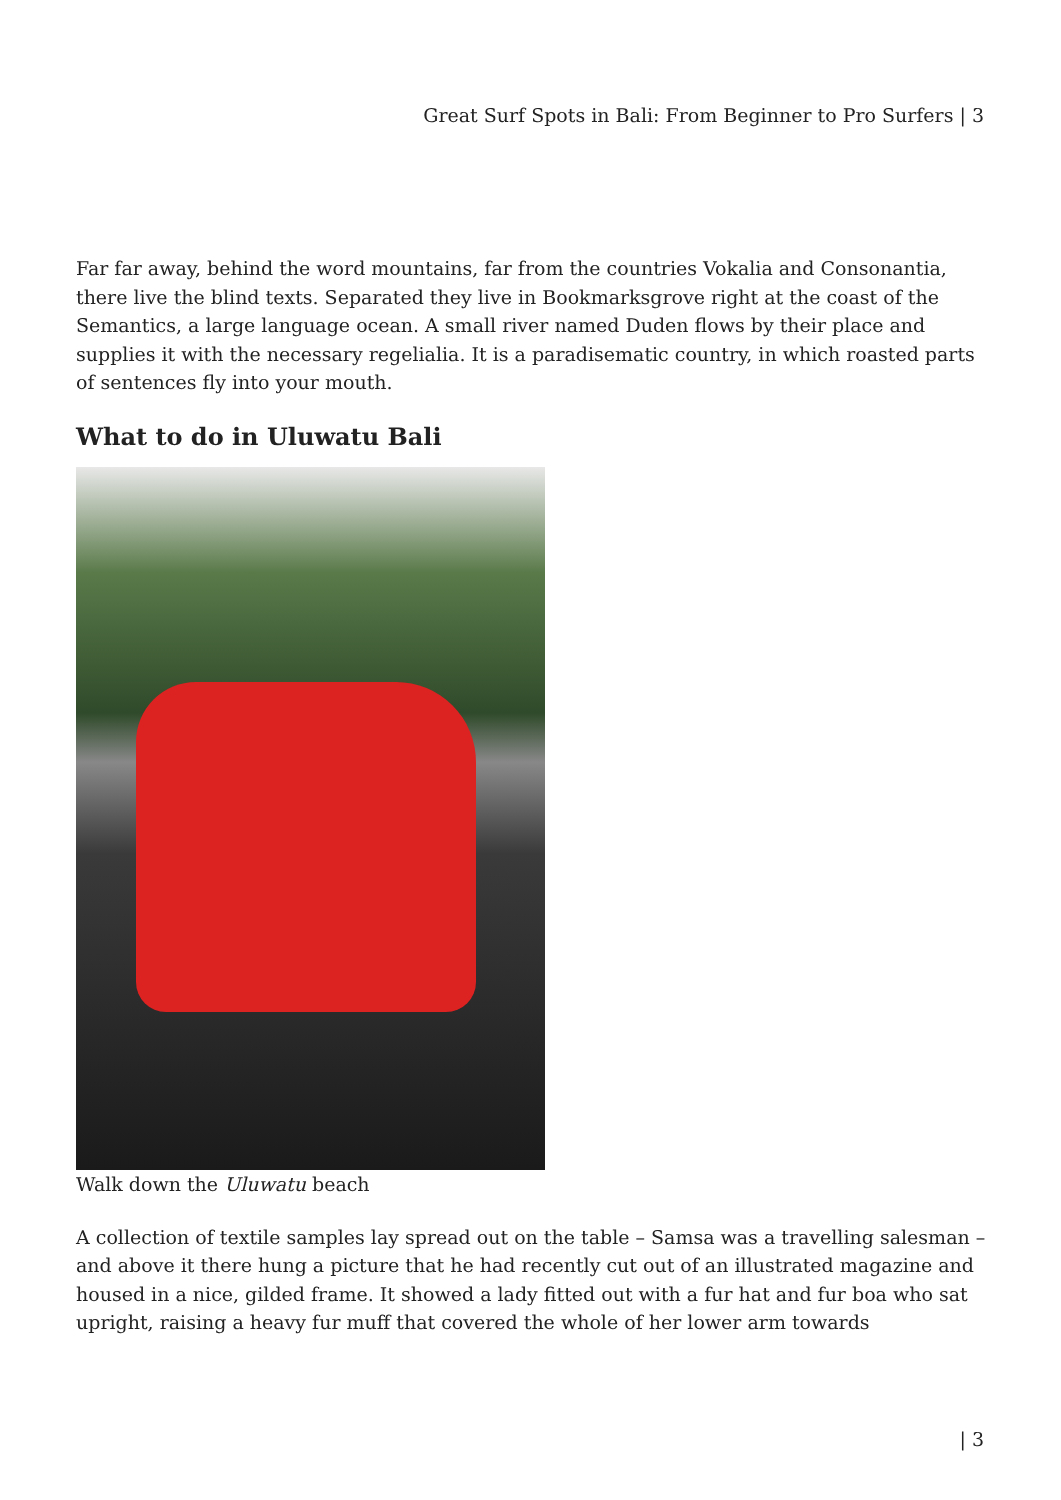Great Surf Spots in Bali: From Beginner to Pro Surfers | 3
Far far away, behind the word mountains, far from the countries Vokalia and Consonantia, there live the blind texts. Separated they live in Bookmarksgrove right at the coast of the Semantics, a large language ocean. A small river named Duden flows by their place and supplies it with the necessary regelialia. It is a paradisematic country, in which roasted parts of sentences fly into your mouth.
What to do in Uluwatu Bali
Walk down the Uluwatu beach
A collection of textile samples lay spread out on the table – Samsa was a travelling salesman – and above it there hung a picture that he had recently cut out of an illustrated magazine and housed in a nice, gilded frame. It showed a lady fitted out with a fur hat and fur boa who sat upright, raising a heavy fur muff that covered the whole of her lower arm towards
| 3